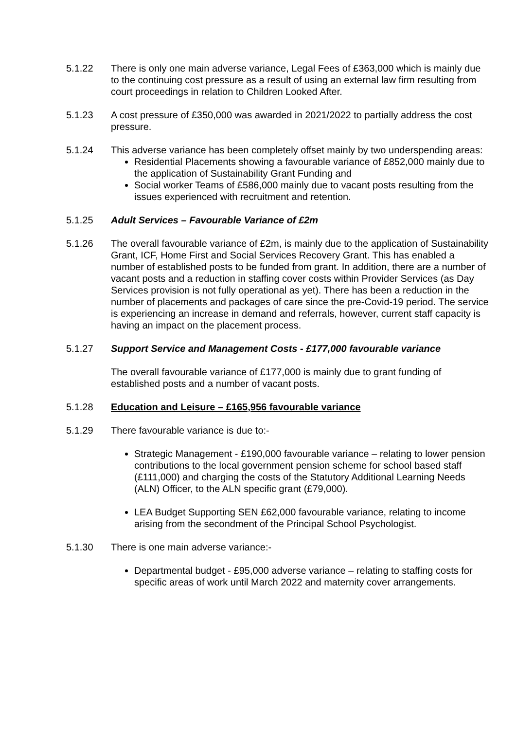5.1.22 There is only one main adverse variance, Legal Fees of £363,000 which is mainly due to the continuing cost pressure as a result of using an external law firm resulting from court proceedings in relation to Children Looked After.
5.1.23 A cost pressure of £350,000 was awarded in 2021/2022 to partially address the cost pressure.
5.1.24 This adverse variance has been completely offset mainly by two underspending areas:
Residential Placements showing a favourable variance of £852,000 mainly due to the application of Sustainability Grant Funding and
Social worker Teams of £586,000 mainly due to vacant posts resulting from the issues experienced with recruitment and retention.
5.1.25 Adult Services – Favourable Variance of £2m
5.1.26 The overall favourable variance of £2m, is mainly due to the application of Sustainability Grant, ICF, Home First and Social Services Recovery Grant. This has enabled a number of established posts to be funded from grant. In addition, there are a number of vacant posts and a reduction in staffing cover costs within Provider Services (as Day Services provision is not fully operational as yet). There has been a reduction in the number of placements and packages of care since the pre-Covid-19 period. The service is experiencing an increase in demand and referrals, however, current staff capacity is having an impact on the placement process.
5.1.27 Support Service and Management Costs - £177,000 favourable variance
The overall favourable variance of £177,000 is mainly due to grant funding of established posts and a number of vacant posts.
5.1.28 Education and Leisure – £165,956 favourable variance
5.1.29 There favourable variance is due to:-
Strategic Management - £190,000 favourable variance – relating to lower pension contributions to the local government pension scheme for school based staff (£111,000) and charging the costs of the Statutory Additional Learning Needs (ALN) Officer, to the ALN specific grant (£79,000).
LEA Budget Supporting SEN £62,000 favourable variance, relating to income arising from the secondment of the Principal School Psychologist.
5.1.30 There is one main adverse variance:-
Departmental budget - £95,000 adverse variance – relating to staffing costs for specific areas of work until March 2022 and maternity cover arrangements.